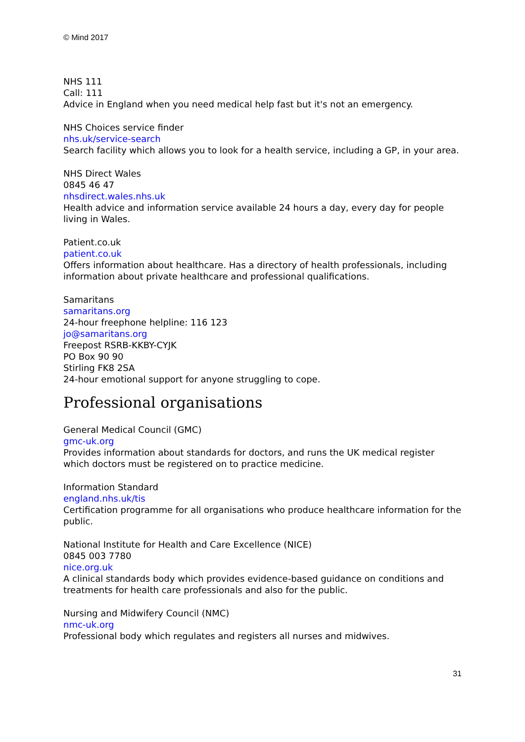© Mind 2017
NHS 111
Call: 111
Advice in England when you need medical help fast but it's not an emergency.
NHS Choices service finder
nhs.uk/service-search
Search facility which allows you to look for a health service, including a GP, in your area.
NHS Direct Wales
0845 46 47
nhsdirect.wales.nhs.uk
Health advice and information service available 24 hours a day, every day for people living in Wales.
Patient.co.uk
patient.co.uk
Offers information about healthcare. Has a directory of health professionals, including information about private healthcare and professional qualifications.
Samaritans
samaritans.org
24-hour freephone helpline: 116 123
jo@samaritans.org
Freepost RSRB-KKBY-CYJK
PO Box 90 90
Stirling FK8 2SA
24-hour emotional support for anyone struggling to cope.
Professional organisations
General Medical Council (GMC)
gmc-uk.org
Provides information about standards for doctors, and runs the UK medical register which doctors must be registered on to practice medicine.
Information Standard
england.nhs.uk/tis
Certification programme for all organisations who produce healthcare information for the public.
National Institute for Health and Care Excellence (NICE)
0845 003 7780
nice.org.uk
A clinical standards body which provides evidence-based guidance on conditions and treatments for health care professionals and also for the public.
Nursing and Midwifery Council (NMC)
nmc-uk.org
Professional body which regulates and registers all nurses and midwives.
31